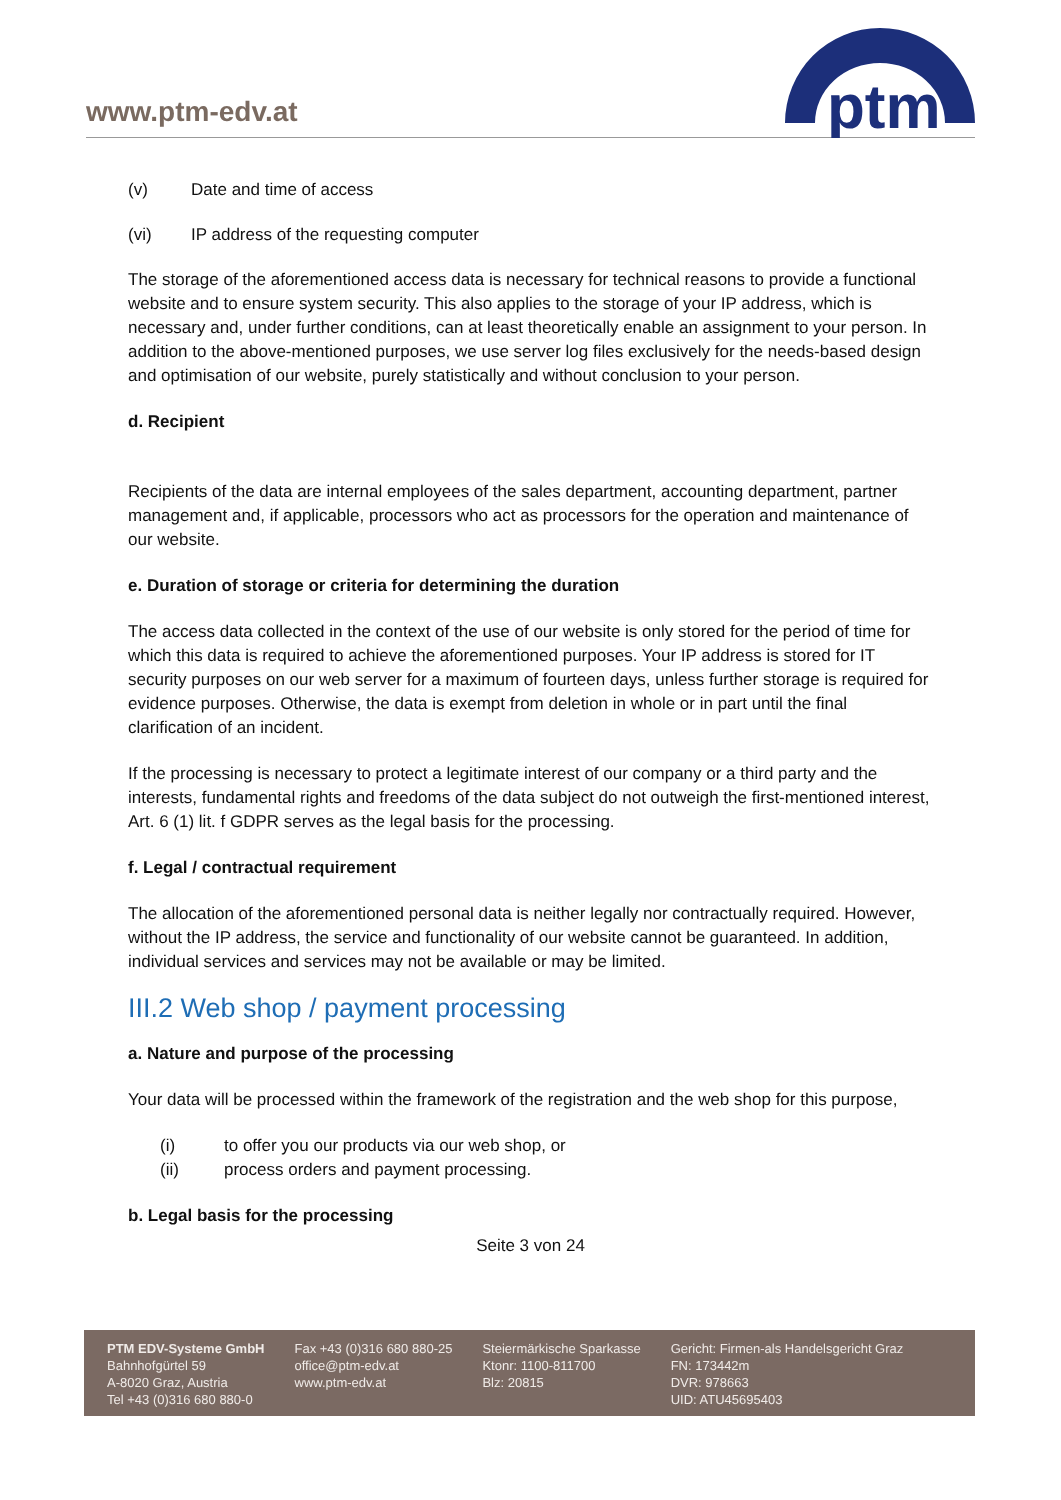www.ptm-edv.at
ptm
(v) Date and time of access
(vi) IP address of the requesting computer
The storage of the aforementioned access data is necessary for technical reasons to provide a functional website and to ensure system security. This also applies to the storage of your IP address, which is necessary and, under further conditions, can at least theoretically enable an assignment to your person. In addition to the above-mentioned purposes, we use server log files exclusively for the needs-based design and optimisation of our website, purely statistically and without conclusion to your person.
d. Recipient
Recipients of the data are internal employees of the sales department, accounting department, partner management and, if applicable, processors who act as processors for the operation and maintenance of our website.
e. Duration of storage or criteria for determining the duration
The access data collected in the context of the use of our website is only stored for the period of time for which this data is required to achieve the aforementioned purposes. Your IP address is stored for IT security purposes on our web server for a maximum of fourteen days, unless further storage is required for evidence purposes. Otherwise, the data is exempt from deletion in whole or in part until the final clarification of an incident.
If the processing is necessary to protect a legitimate interest of our company or a third party and the interests, fundamental rights and freedoms of the data subject do not outweigh the first-mentioned interest, Art. 6 (1) lit. f GDPR serves as the legal basis for the processing.
f. Legal / contractual requirement
The allocation of the aforementioned personal data is neither legally nor contractually required. However, without the IP address, the service and functionality of our website cannot be guaranteed. In addition, individual services and services may not be available or may be limited.
III.2 Web shop / payment processing
a. Nature and purpose of the processing
Your data will be processed within the framework of the registration and the web shop for this purpose,
(i) to offer you our products via our web shop, or
(ii) process orders and payment processing.
b. Legal basis for the processing
Seite 3 von 24
PTM EDV-Systeme GmbH
Bahnhofgürtel 59
A-8020 Graz, Austria
Tel +43 (0)316 680 880-0
Fax +43 (0)316 680 880-25
office@ptm-edv.at
www.ptm-edv.at
Steiermärkische Sparkasse
Ktonr: 1100-811700
Blz: 20815
Gericht: Firmen-als Handelsgericht Graz
FN: 173442m
DVR: 978663
UID: ATU45695403